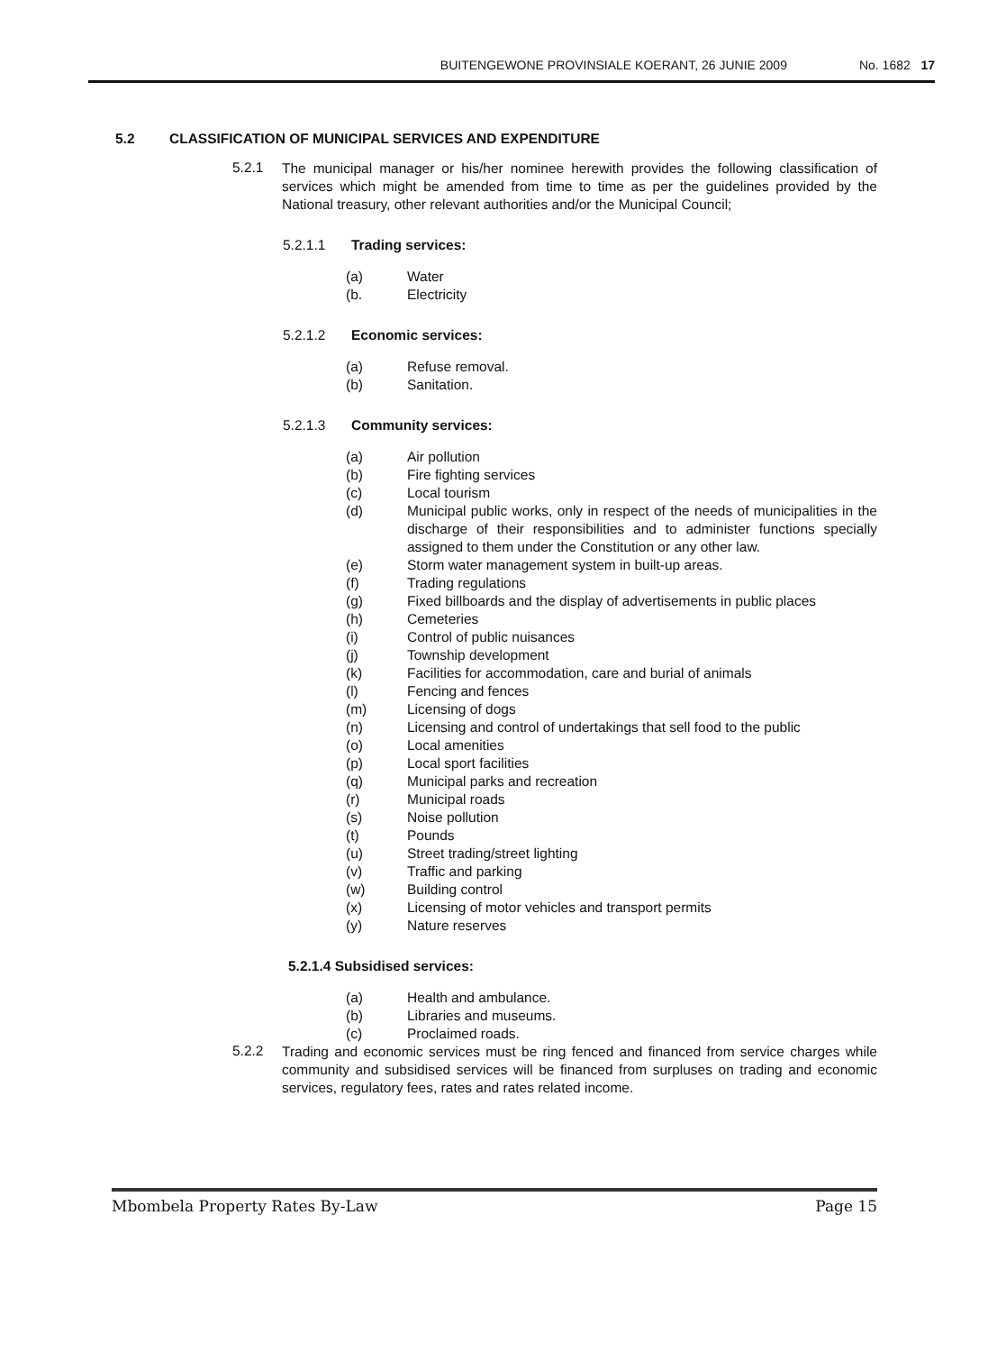BUITENGEWONE PROVINSIALE KOERANT, 26 JUNIE 2009 No. 1682 17
5.2 CLASSIFICATION OF MUNICIPAL SERVICES AND EXPENDITURE
5.2.1 The municipal manager or his/her nominee herewith provides the following classification of services which might be amended from time to time as per the guidelines provided by the National treasury, other relevant authorities and/or the Municipal Council;
5.2.1.1 Trading services:
(a) Water
(b. Electricity
5.2.1.2 Economic services:
(a) Refuse removal.
(b) Sanitation.
5.2.1.3 Community services:
(a) Air pollution
(b) Fire fighting services
(c) Local tourism
(d) Municipal public works, only in respect of the needs of municipalities in the discharge of their responsibilities and to administer functions specially assigned to them under the Constitution or any other law.
(e) Storm water management system in built-up areas.
(f) Trading regulations
(g) Fixed billboards and the display of advertisements in public places
(h) Cemeteries
(i) Control of public nuisances
(j) Township development
(k) Facilities for accommodation, care and burial of animals
(l) Fencing and fences
(m) Licensing of dogs
(n) Licensing and control of undertakings that sell food to the public
(o) Local amenities
(p) Local sport facilities
(q) Municipal parks and recreation
(r) Municipal roads
(s) Noise pollution
(t) Pounds
(u) Street trading/street lighting
(v) Traffic and parking
(w) Building control
(x) Licensing of motor vehicles and transport permits
(y) Nature reserves
5.2.1.4 Subsidised services:
(a) Health and ambulance.
(b) Libraries and museums.
(c) Proclaimed roads.
5.2.2 Trading and economic services must be ring fenced and financed from service charges while community and subsidised services will be financed from surpluses on trading and economic services, regulatory fees, rates and rates related income.
Mbombela Property Rates By-Law Page 15